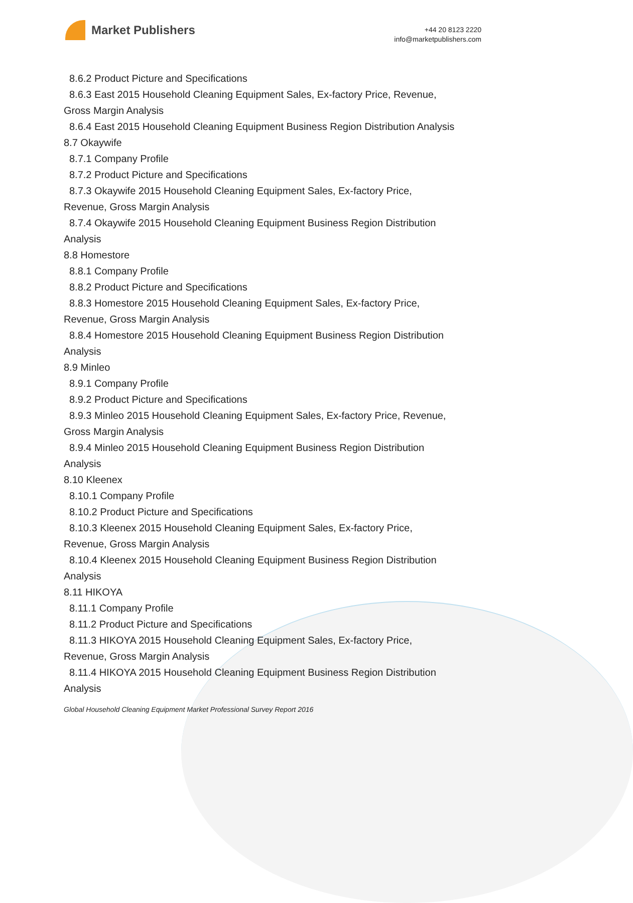Market Publishers
+44 20 8123 2220
info@marketpublishers.com
8.6.2 Product Picture and Specifications
8.6.3 East 2015 Household Cleaning Equipment Sales, Ex-factory Price, Revenue,
Gross Margin Analysis
8.6.4 East 2015 Household Cleaning Equipment Business Region Distribution Analysis
8.7 Okaywife
8.7.1 Company Profile
8.7.2 Product Picture and Specifications
8.7.3 Okaywife 2015 Household Cleaning Equipment Sales, Ex-factory Price,
Revenue, Gross Margin Analysis
8.7.4 Okaywife 2015 Household Cleaning Equipment Business Region Distribution
Analysis
8.8 Homestore
8.8.1 Company Profile
8.8.2 Product Picture and Specifications
8.8.3 Homestore 2015 Household Cleaning Equipment Sales, Ex-factory Price,
Revenue, Gross Margin Analysis
8.8.4 Homestore 2015 Household Cleaning Equipment Business Region Distribution
Analysis
8.9 Minleo
8.9.1 Company Profile
8.9.2 Product Picture and Specifications
8.9.3 Minleo 2015 Household Cleaning Equipment Sales, Ex-factory Price, Revenue,
Gross Margin Analysis
8.9.4 Minleo 2015 Household Cleaning Equipment Business Region Distribution
Analysis
8.10 Kleenex
8.10.1 Company Profile
8.10.2 Product Picture and Specifications
8.10.3 Kleenex 2015 Household Cleaning Equipment Sales, Ex-factory Price,
Revenue, Gross Margin Analysis
8.10.4 Kleenex 2015 Household Cleaning Equipment Business Region Distribution
Analysis
8.11 HIKOYA
8.11.1 Company Profile
8.11.2 Product Picture and Specifications
8.11.3 HIKOYA 2015 Household Cleaning Equipment Sales, Ex-factory Price,
Revenue, Gross Margin Analysis
8.11.4 HIKOYA 2015 Household Cleaning Equipment Business Region Distribution
Analysis
Global Household Cleaning Equipment Market Professional Survey Report 2016